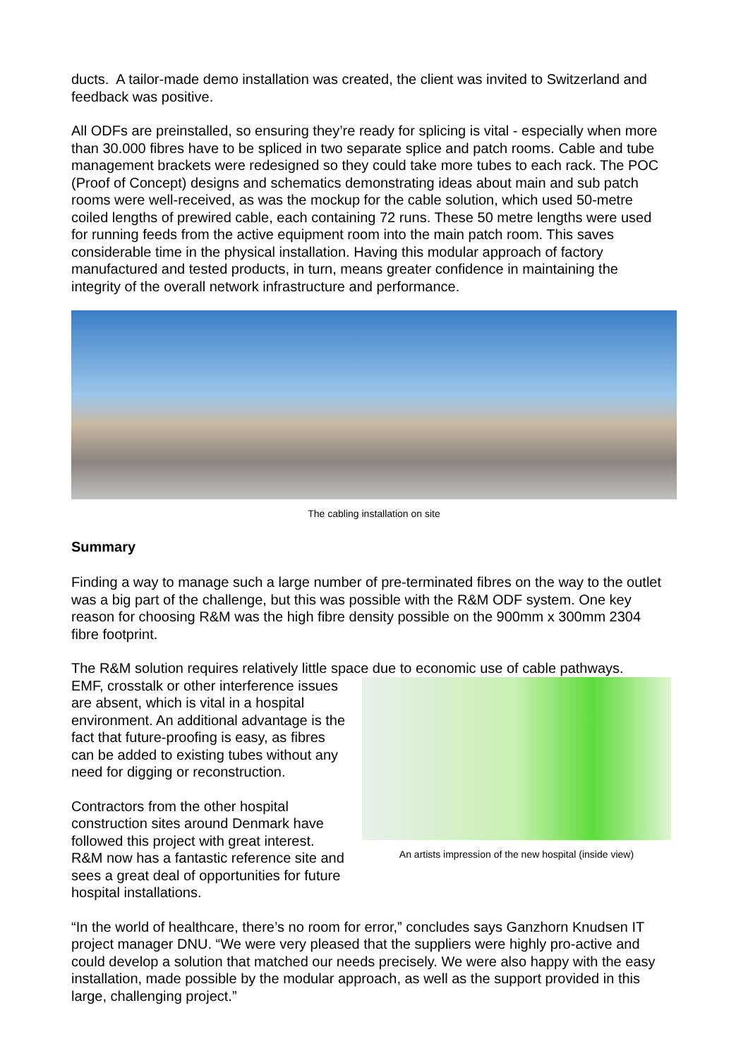ducts. A tailor-made demo installation was created, the client was invited to Switzerland and feedback was positive.
All ODFs are preinstalled, so ensuring they’re ready for splicing is vital - especially when more than 30.000 fibres have to be spliced in two separate splice and patch rooms. Cable and tube management brackets were redesigned so they could take more tubes to each rack. The POC (Proof of Concept) designs and schematics demonstrating ideas about main and sub patch rooms were well-received, as was the mockup for the cable solution, which used 50-metre coiled lengths of prewired cable, each containing 72 runs. These 50 metre lengths were used for running feeds from the active equipment room into the main patch room. This saves considerable time in the physical installation. Having this modular approach of factory manufactured and tested products, in turn, means greater confidence in maintaining the integrity of the overall network infrastructure and performance.
The cabling installation on site
Summary
Finding a way to manage such a large number of pre-terminated fibres on the way to the outlet was a big part of the challenge, but this was possible with the R&M ODF system. One key reason for choosing R&M was the high fibre density possible on the 900mm x 300mm 2304 fibre footprint.
The R&M solution requires relatively little space due to economic use of cable pathways.
EMF, crosstalk or other interference issues are absent, which is vital in a hospital environment. An additional advantage is the fact that future-proofing is easy, as fibres can be added to existing tubes without any need for digging or reconstruction.
Contractors from the other hospital construction sites around Denmark have followed this project with great interest. R&M now has a fantastic reference site and sees a great deal of opportunities for future hospital installations.
An artists impression of the new hospital (inside view)
“In the world of healthcare, there’s no room for error,” concludes says Ganzhorn Knudsen IT project manager DNU. “We were very pleased that the suppliers were highly pro-active and could develop a solution that matched our needs precisely. We were also happy with the easy installation, made possible by the modular approach, as well as the support provided in this large, challenging project.”